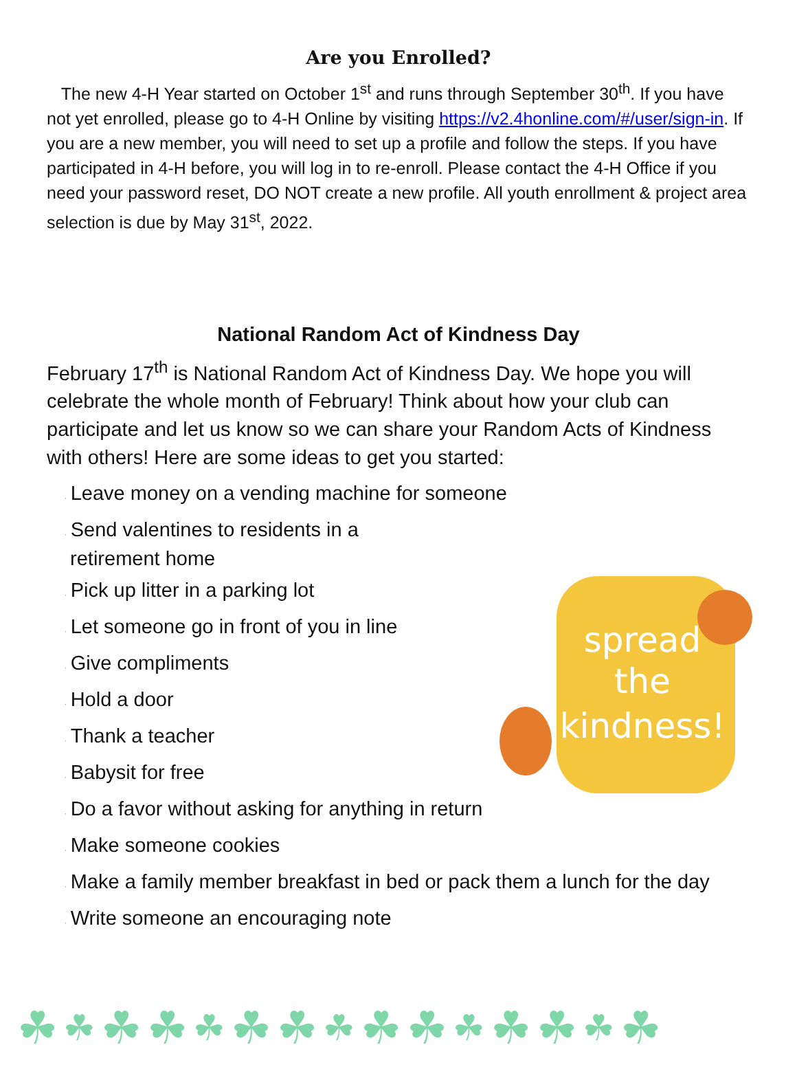Are you Enrolled?
The new 4-H Year started on October 1<sup>st</sup> and runs through September 30<sup>th</sup>. If you have not yet enrolled, please go to 4-H Online by visiting https://v2.4honline.com/#/user/sign-in. If you are a new member, you will need to set up a profile and follow the steps. If you have participated in 4-H before, you will log in to re-enroll. Please contact the 4-H Office if you need your password reset, DO NOT create a new profile. All youth enrollment & project area selection is due by May 31<sup>st</sup>, 2022.
National Random Act of Kindness Day
February 17<sup>th</sup> is National Random Act of Kindness Day. We hope you will celebrate the whole month of February! Think about how your club can participate and let us know so we can share your Random Acts of Kindness with others! Here are some ideas to get you started:
· Leave money on a vending machine for someone
· Send valentines to residents in a
retirement home
· Pick up litter in a parking lot
· Let someone go in front of you in line
· Give compliments
· Hold a door
· Thank a teacher
· Babysit for free
· Do a favor without asking for anything in return
· Make someone cookies
· Make a family member breakfast in bed or pack them a lunch for the day
· Write someone an encouraging note
spread
the
kindness!
☘ ☘ ☘ ☘ ☘ ☘ ☘ ☘ ☘ ☘ ☘ ☘ ☘ ☘ ☘